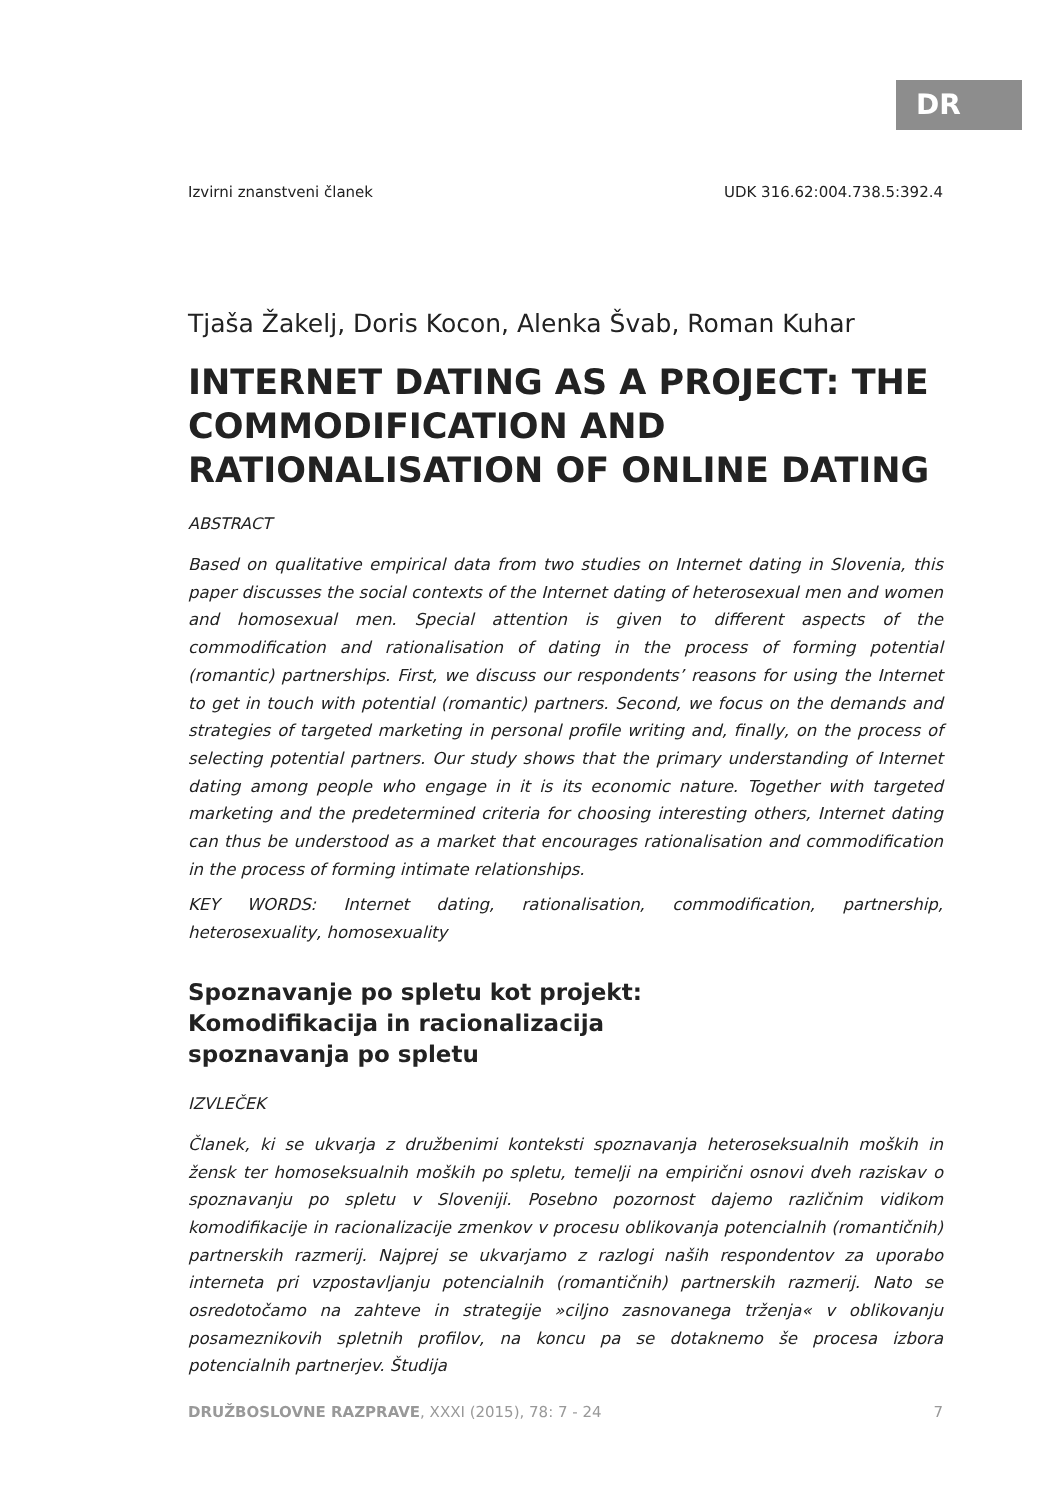DR
Izvirni znanstveni članek UDK 316.62:004.738.5:392.4
Tjaša Žakelj, Doris Kocon, Alenka Švab, Roman Kuhar
INTERNET DATING AS A PROJECT: THE COMMODIFICATION AND RATIONALISATION OF ONLINE DATING
ABSTRACT
Based on qualitative empirical data from two studies on Internet dating in Slovenia, this paper discusses the social contexts of the Internet dating of heterosexual men and women and homosexual men. Special attention is given to different aspects of the commodification and rationalisation of dating in the process of forming potential (romantic) partnerships. First, we discuss our respondents’ reasons for using the Internet to get in touch with potential (romantic) partners. Second, we focus on the demands and strategies of targeted marketing in personal profile writing and, finally, on the process of selecting potential partners. Our study shows that the primary understanding of Internet dating among people who engage in it is its economic nature. Together with targeted marketing and the predetermined criteria for choosing interesting others, Internet dating can thus be understood as a market that encourages rationalisation and commodification in the process of forming intimate relationships.
KEY WORDS: Internet dating, rationalisation, commodification, partnership, heterosexuality, homosexuality
Spoznavanje po spletu kot projekt:
Komodifikacija in racionalizacija
spoznavanja po spletu
IZVLEČEK
Članek, ki se ukvarja z družbenimi konteksti spoznavanja heteroseksualnih moških in žensk ter homoseksualnih moških po spletu, temelji na empirični osnovi dveh raziskav o spoznavanju po spletu v Sloveniji. Posebno pozornost dajemo različnim vidikom komodifikacije in racionalizacije zmenkov v procesu oblikovanja potencialnih (romantičnih) partnerskih razmerij. Najprej se ukvarjamo z razlogi naših respondentov za uporabo interneta pri vzpostavljanju potencialnih (romantičnih) partnerskih razmerij. Nato se osredotočamo na zahteve in strategije »ciljno zasnovanega trženja« v oblikovanju posameznikovih spletnih profilov, na koncu pa se dotaknemo še procesa izbora potencialnih partnerjev. Študija
DRUŽBOSLOVNE RAZPRAVE, XXXI (2015), 78: 7 - 24 7